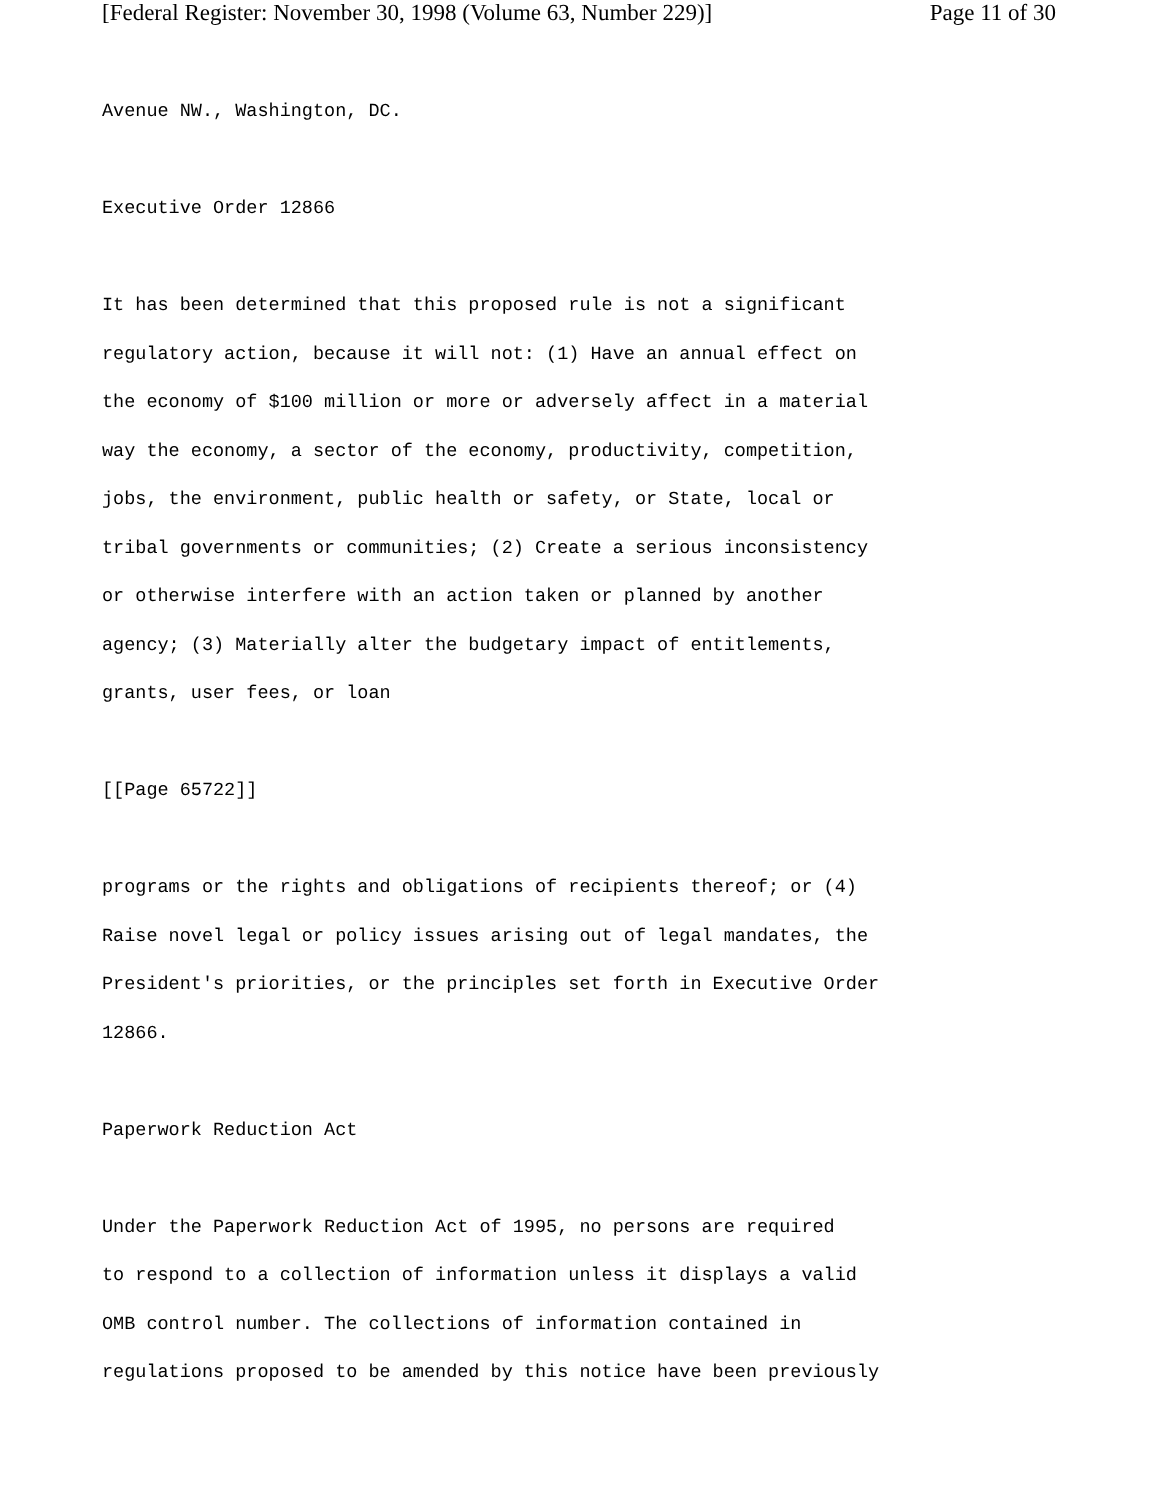[Federal Register: November 30, 1998 (Volume 63, Number 229)] Page 11 of 30
Avenue NW., Washington, DC.
Executive Order 12866
It has been determined that this proposed rule is not a significant
regulatory action, because it will not: (1) Have an annual effect on
the economy of $100 million or more or adversely affect in a material
way the economy, a sector of the economy, productivity, competition,
jobs, the environment, public health or safety, or State, local or
tribal governments or communities; (2) Create a serious inconsistency
or otherwise interfere with an action taken or planned by another
agency; (3) Materially alter the budgetary impact of entitlements,
grants, user fees, or loan
[[Page 65722]]
programs or the rights and obligations of recipients thereof; or (4)
Raise novel legal or policy issues arising out of legal mandates, the
President's priorities, or the principles set forth in Executive Order
12866.
Paperwork Reduction Act
Under the Paperwork Reduction Act of 1995, no persons are required
to respond to a collection of information unless it displays a valid
OMB control number. The collections of information contained in
regulations proposed to be amended by this notice have been previously